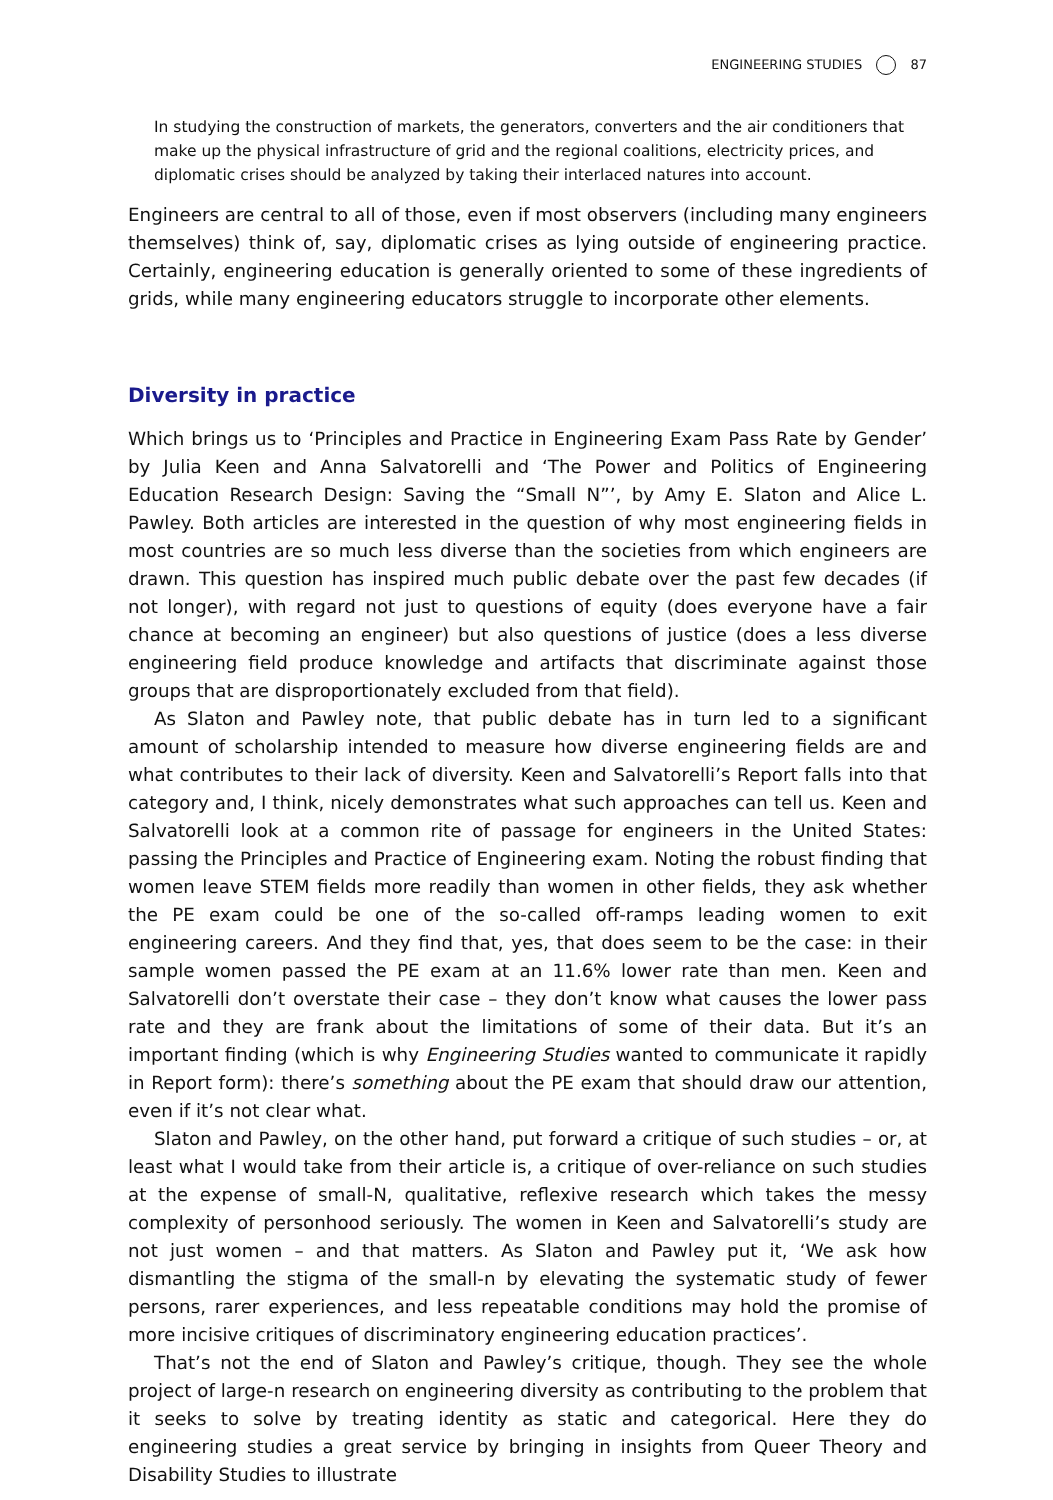ENGINEERING STUDIES 87
In studying the construction of markets, the generators, converters and the air conditioners that make up the physical infrastructure of grid and the regional coalitions, electricity prices, and diplomatic crises should be analyzed by taking their interlaced natures into account.
Engineers are central to all of those, even if most observers (including many engineers themselves) think of, say, diplomatic crises as lying outside of engineering practice. Certainly, engineering education is generally oriented to some of these ingredients of grids, while many engineering educators struggle to incorporate other elements.
Diversity in practice
Which brings us to ‘Principles and Practice in Engineering Exam Pass Rate by Gender’ by Julia Keen and Anna Salvatorelli and ‘The Power and Politics of Engineering Education Research Design: Saving the “Small N”’, by Amy E. Slaton and Alice L. Pawley. Both articles are interested in the question of why most engineering fields in most countries are so much less diverse than the societies from which engineers are drawn. This question has inspired much public debate over the past few decades (if not longer), with regard not just to questions of equity (does everyone have a fair chance at becoming an engineer) but also questions of justice (does a less diverse engineering field produce knowledge and artifacts that discriminate against those groups that are disproportionately excluded from that field).
As Slaton and Pawley note, that public debate has in turn led to a significant amount of scholarship intended to measure how diverse engineering fields are and what contributes to their lack of diversity. Keen and Salvatorelli’s Report falls into that category and, I think, nicely demonstrates what such approaches can tell us. Keen and Salvatorelli look at a common rite of passage for engineers in the United States: passing the Principles and Practice of Engineering exam. Noting the robust finding that women leave STEM fields more readily than women in other fields, they ask whether the PE exam could be one of the so-called off-ramps leading women to exit engineering careers. And they find that, yes, that does seem to be the case: in their sample women passed the PE exam at an 11.6% lower rate than men. Keen and Salvatorelli don’t overstate their case – they don’t know what causes the lower pass rate and they are frank about the limitations of some of their data. But it’s an important finding (which is why Engineering Studies wanted to communicate it rapidly in Report form): there’s something about the PE exam that should draw our attention, even if it’s not clear what.
Slaton and Pawley, on the other hand, put forward a critique of such studies – or, at least what I would take from their article is, a critique of over-reliance on such studies at the expense of small-N, qualitative, reflexive research which takes the messy complexity of personhood seriously. The women in Keen and Salvatorelli’s study are not just women – and that matters. As Slaton and Pawley put it, ‘We ask how dismantling the stigma of the small-n by elevating the systematic study of fewer persons, rarer experiences, and less repeatable conditions may hold the promise of more incisive critiques of discriminatory engineering education practices’.
That’s not the end of Slaton and Pawley’s critique, though. They see the whole project of large-n research on engineering diversity as contributing to the problem that it seeks to solve by treating identity as static and categorical. Here they do engineering studies a great service by bringing in insights from Queer Theory and Disability Studies to illustrate